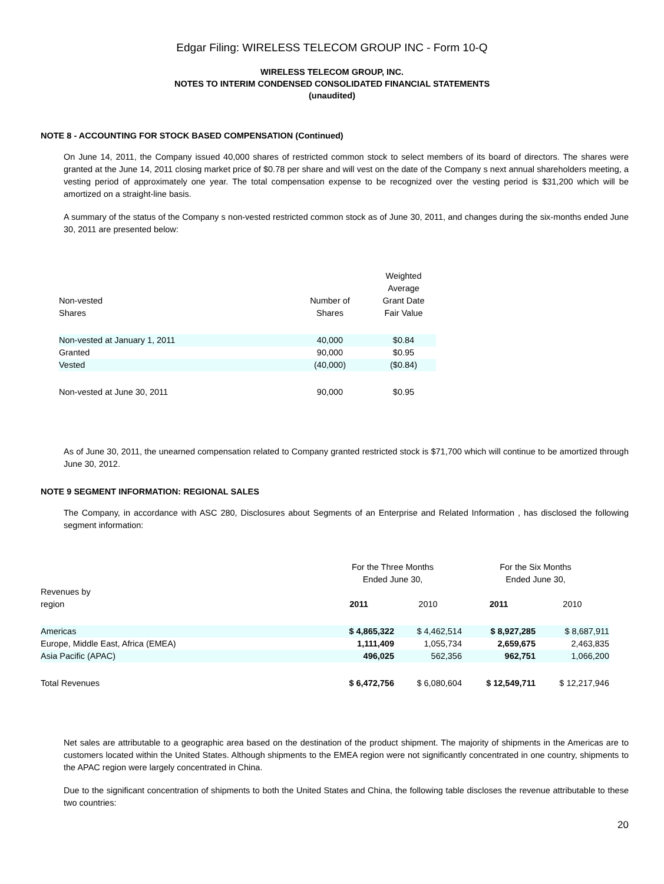Edgar Filing: WIRELESS TELECOM GROUP INC - Form 10-Q
WIRELESS TELECOM GROUP, INC.
NOTES TO INTERIM CONDENSED CONSOLIDATED FINANCIAL STATEMENTS
(unaudited)
NOTE 8 - ACCOUNTING FOR STOCK BASED COMPENSATION (Continued)
On June 14, 2011, the Company issued 40,000 shares of restricted common stock to select members of its board of directors. The shares were granted at the June 14, 2011 closing market price of $0.78 per share and will vest on the date of the Company s next annual shareholders meeting, a vesting period of approximately one year. The total compensation expense to be recognized over the vesting period is $31,200 which will be amortized on a straight-line basis.
A summary of the status of the Company s non-vested restricted common stock as of June 30, 2011, and changes during the six-months ended June 30, 2011 are presented below:
| Non-vested Shares | Number of Shares | Weighted Average Grant Date Fair Value |
| --- | --- | --- |
| Non-vested at January 1, 2011 | 40,000 | $0.84 |
| Granted | 90,000 | $0.95 |
| Vested | (40,000) | ($0.84) |
| Non-vested at June 30, 2011 | 90,000 | $0.95 |
As of June 30, 2011, the unearned compensation related to Company granted restricted stock is $71,700 which will continue to be amortized through June 30, 2012.
NOTE 9 SEGMENT INFORMATION: REGIONAL SALES
The Company, in accordance with ASC 280, Disclosures about Segments of an Enterprise and Related Information , has disclosed the following segment information:
| | For the Three Months Ended June 30, | | For the Six Months Ended June 30, | |
| --- | --- | --- | --- | --- |
| Revenues by region | 2011 | 2010 | 2011 | 2010 |
| Americas | $ 4,865,322 | $ 4,462,514 | $ 8,927,285 | $ 8,687,911 |
| Europe, Middle East, Africa (EMEA) | 1,111,409 | 1,055,734 | 2,659,675 | 2,463,835 |
| Asia Pacific (APAC) | 496,025 | 562,356 | 962,751 | 1,066,200 |
| Total Revenues | $ 6,472,756 | $ 6,080,604 | $ 12,549,711 | $ 12,217,946 |
Net sales are attributable to a geographic area based on the destination of the product shipment. The majority of shipments in the Americas are to customers located within the United States. Although shipments to the EMEA region were not significantly concentrated in one country, shipments to the APAC region were largely concentrated in China.
Due to the significant concentration of shipments to both the United States and China, the following table discloses the revenue attributable to these two countries:
20